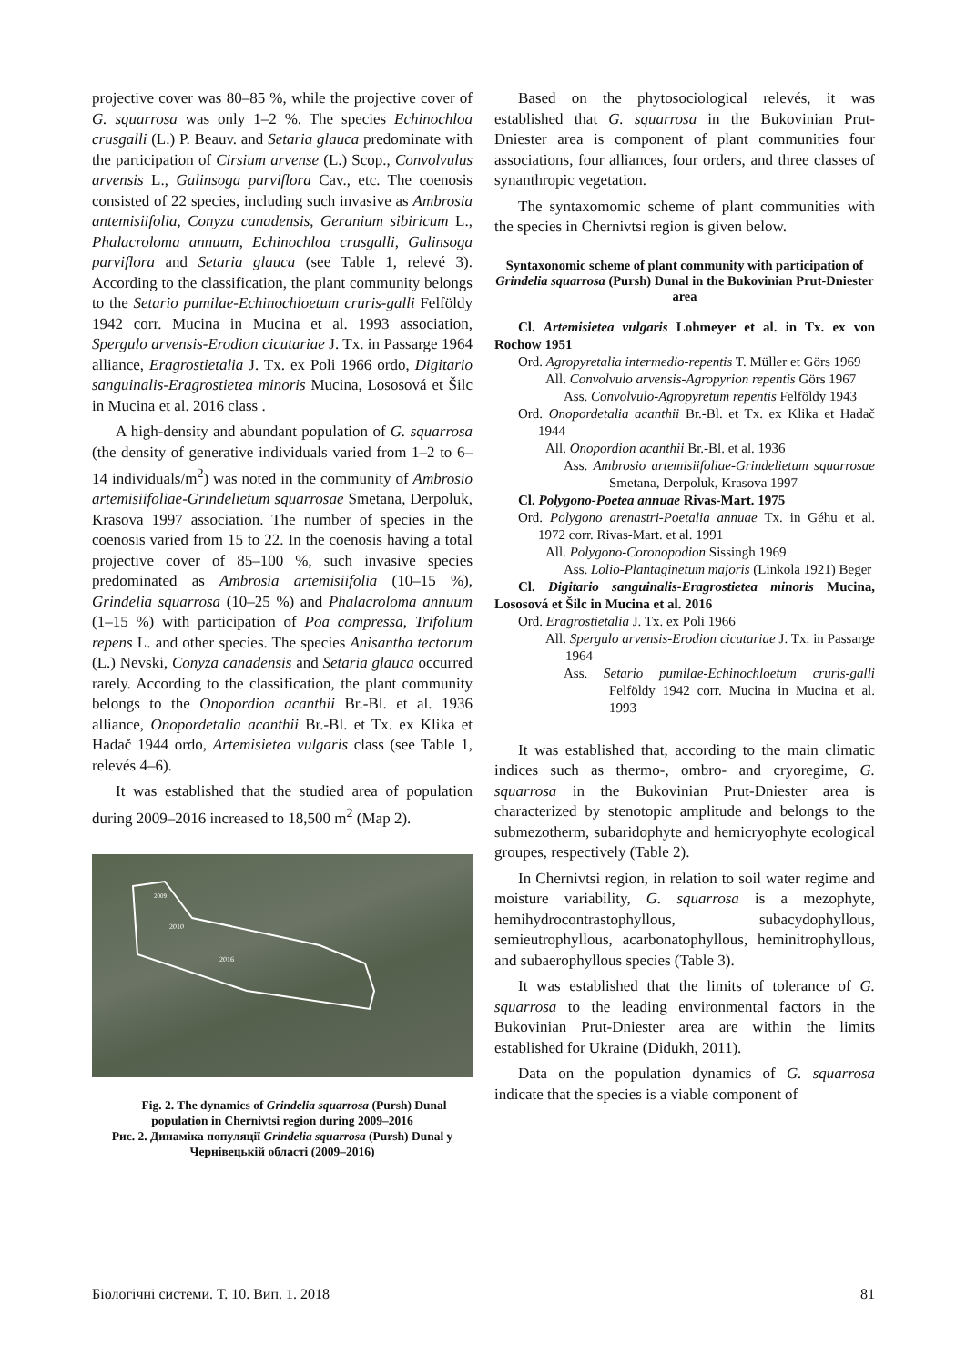projective cover was 80–85 %, while the projective cover of G. squarrosa was only 1–2 %. The species Echinochloa crusgalli (L.) P. Beauv. and Setaria glauca predominate with the participation of Cirsium arvense (L.) Scop., Convolvulus arvensis L., Galinsoga parviflora Cav., etc. The coenosis consisted of 22 species, including such invasive as Ambrosia antemisiifolia, Conyza canadensis, Geranium sibiricum L., Phalacroloma annuum, Echinochloa crusgalli, Galinsoga parviflora and Setaria glauca (see Table 1, relevé 3). According to the classification, the plant community belongs to the Setario pumilae-Echinochloetum cruris-galli Felföldy 1942 corr. Mucina in Mucina et al. 1993 association, Spergulo arvensis-Erodion cicutariae J. Tx. in Passarge 1964 alliance, Eragrostietalia J. Tx. ex Poli 1966 ordo, Digitario sanguinalis-Eragrostietea minoris Mucina, Lososová et Šilc in Mucina et al. 2016 class .
A high-density and abundant population of G. squarrosa (the density of generative individuals varied from 1–2 to 6–14 individuals/m<sup>2</sup>) was noted in the community of Ambrosio artemisiifoliae-Grindelietum squarrosae Smetana, Derpoluk, Krasova 1997 association. The number of species in the coenosis varied from 15 to 22. In the coenosis having a total projective cover of 85–100 %, such invasive species predominated as Ambrosia artemisiifolia (10–15 %), Grindelia squarrosa (10–25 %) and Phalacroloma annuum (1–15 %) with participation of Poa compressa, Trifolium repens L. and other species. The species Anisantha tectorum (L.) Nevski, Conyza canadensis and Setaria glauca occurred rarely. According to the classification, the plant community belongs to the Onopordion acanthii Br.-Bl. et al. 1936 alliance, Onopordetalia acanthii Br.-Bl. et Tx. ex Klika et Hadač 1944 ordo, Artemisietea vulgaris class (see Table 1, relevés 4–6).
It was established that the studied area of population during 2009–2016 increased to 18,500 m<sup>2</sup> (Map 2).
2010
2016
2009
Fig. 2. The dynamics of Grindelia squarrosa (Pursh) Dunal population in Chernivtsi region during 2009–2016
Рис. 2. Динаміка популяції Grindelia squarrosa (Pursh) Dunal у Чернівецькій області (2009–2016)
Based on the phytosociological relevés, it was established that G. squarrosa in the Bukovinian Prut-Dniester area is component of plant communities four associations, four alliances, four orders, and three classes of synanthropic vegetation.
The syntaxomomic scheme of plant communities with the species in Chernivtsi region is given below.
Syntaxonomic scheme of plant community with participation of Grindelia squarrosa (Pursh) Dunal in the Bukovinian Prut-Dniester area
Cl. Artemisietea vulgaris Lohmeyer et al. in Tx. ex von Rochow 1951
Ord. Agropyretalia intermedio-repentis T. Müller et Görs 1969
All. Convolvulo arvensis-Agropyrion repentis Görs 1967
Ass. Convolvulo-Agropyretum repentis Felföldy 1943
Ord. Onopordetalia acanthii Br.-Bl. et Tx. ex Klika et Hadač 1944
All. Onopordion acanthii Br.-Bl. et al. 1936
Ass. Ambrosio artemisiifoliae-Grindelietum squarrosae Smetana, Derpoluk, Krasova 1997
Cl. Polygono-Poetea annuae Rivas-Mart. 1975
Ord. Polygono arenastri-Poetalia annuae Tx. in Géhu et al. 1972 corr. Rivas-Mart. et al. 1991
All. Polygono-Coronopodion Sissingh 1969
Ass. Lolio-Plantaginetum majoris (Linkola 1921) Beger
Cl. Digitario sanguinalis-Eragrostietea minoris Mucina, Lososová et Šilc in Mucina et al. 2016
Ord. Eragrostietalia J. Tx. ex Poli 1966
All. Spergulo arvensis-Erodion cicutariae J. Tx. in Passarge 1964
Ass. Setario pumilae-Echinochloetum cruris-galli Felföldy 1942 corr. Mucina in Mucina et al. 1993
It was established that, according to the main climatic indices such as thermo-, ombro- and cryoregime, G. squarrosa in the Bukovinian Prut-Dniester area is characterized by stenotopic amplitude and belongs to the submezotherm, subaridophyte and hemicryophyte ecological groupes, respectively (Table 2).
In Chernivtsi region, in relation to soil water regime and moisture variability, G. squarrosa is a mezophyte, hemihydrocontrastophyllous, subacydophyllous, semieutrophyllous, acarbonatophyllous, heminitrophyllous, and subaerophyllous species (Table 3).
It was established that the limits of tolerance of G. squarrosa to the leading environmental factors in the Bukovinian Prut-Dniester area are within the limits established for Ukraine (Didukh, 2011).
Data on the population dynamics of G. squarrosa indicate that the species is a viable component of
Біологічні системи. Т. 10. Вип. 1. 2018 81